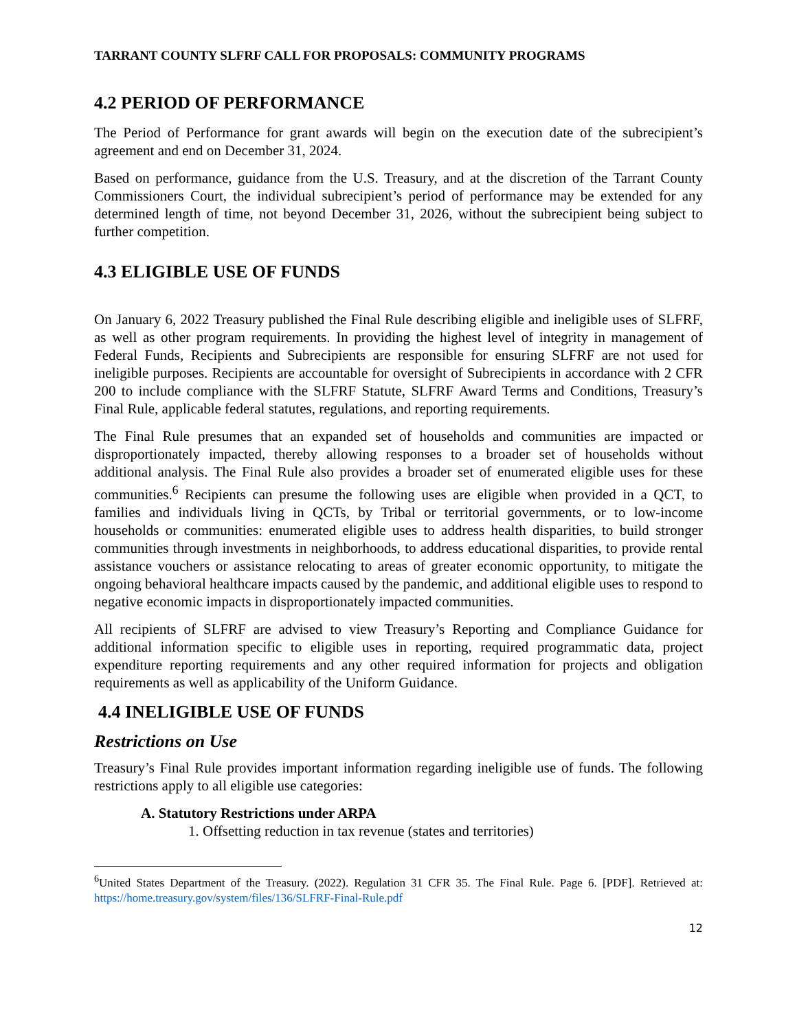TARRANT COUNTY SLFRF CALL FOR PROPOSALS: COMMUNITY PROGRAMS
4.2 PERIOD OF PERFORMANCE
The Period of Performance for grant awards will begin on the execution date of the subrecipient’s agreement and end on December 31, 2024.
Based on performance, guidance from the U.S. Treasury, and at the discretion of the Tarrant County Commissioners Court, the individual subrecipient’s period of performance may be extended for any determined length of time, not beyond December 31, 2026, without the subrecipient being subject to further competition.
4.3 ELIGIBLE USE OF FUNDS
On January 6, 2022 Treasury published the Final Rule describing eligible and ineligible uses of SLFRF, as well as other program requirements. In providing the highest level of integrity in management of Federal Funds, Recipients and Subrecipients are responsible for ensuring SLFRF are not used for ineligible purposes. Recipients are accountable for oversight of Subrecipients in accordance with 2 CFR 200 to include compliance with the SLFRF Statute, SLFRF Award Terms and Conditions, Treasury’s Final Rule, applicable federal statutes, regulations, and reporting requirements.
The Final Rule presumes that an expanded set of households and communities are impacted or disproportionately impacted, thereby allowing responses to a broader set of households without additional analysis. The Final Rule also provides a broader set of enumerated eligible uses for these communities.<sup>6</sup> Recipients can presume the following uses are eligible when provided in a QCT, to families and individuals living in QCTs, by Tribal or territorial governments, or to low-income households or communities: enumerated eligible uses to address health disparities, to build stronger communities through investments in neighborhoods, to address educational disparities, to provide rental assistance vouchers or assistance relocating to areas of greater economic opportunity, to mitigate the ongoing behavioral healthcare impacts caused by the pandemic, and additional eligible uses to respond to negative economic impacts in disproportionately impacted communities.
All recipients of SLFRF are advised to view Treasury’s Reporting and Compliance Guidance for additional information specific to eligible uses in reporting, required programmatic data, project expenditure reporting requirements and any other required information for projects and obligation requirements as well as applicability of the Uniform Guidance.
4.4 INELIGIBLE USE OF FUNDS
Restrictions on Use
Treasury’s Final Rule provides important information regarding ineligible use of funds. The following restrictions apply to all eligible use categories:
A. Statutory Restrictions under ARPA
1. Offsetting reduction in tax revenue (states and territories)
<sup>6</sup> United States Department of the Treasury. (2022). Regulation 31 CFR 35. The Final Rule. Page 6. [PDF]. Retrieved at: https://home.treasury.gov/system/files/136/SLFRF-Final-Rule.pdf
12